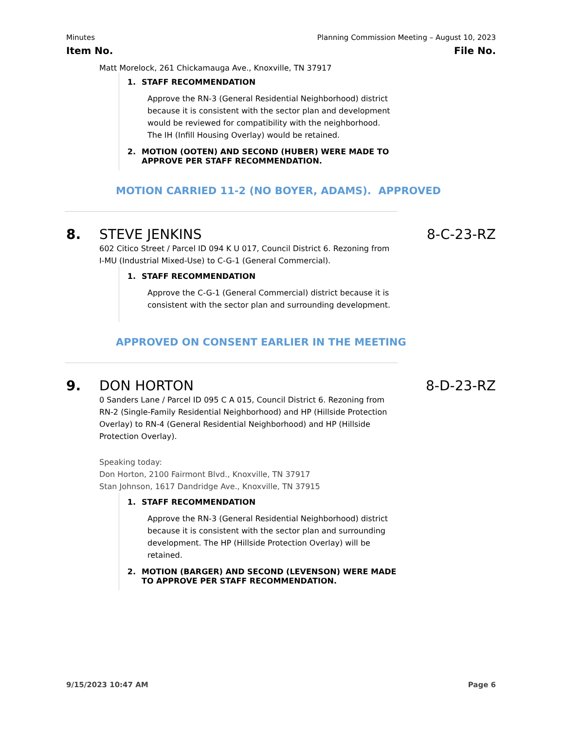Minutes Planning Commission Meeting – August 10, 2023
Item No. File No.
Matt Morelock, 261 Chickamauga Ave., Knoxville, TN 37917
1. STAFF RECOMMENDATION
Approve the RN-3 (General Residential Neighborhood) district because it is consistent with the sector plan and development would be reviewed for compatibility with the neighborhood. The IH (Infill Housing Overlay) would be retained.
2. MOTION (OOTEN) AND SECOND (HUBER) WERE MADE TO
APPROVE PER STAFF RECOMMENDATION.
MOTION CARRIED 11-2 (NO BOYER, ADAMS). APPROVED
8. STEVE JENKINS 8-C-23-RZ
602 Citico Street / Parcel ID 094 K U 017, Council District 6. Rezoning from I-MU (Industrial Mixed-Use) to C-G-1 (General Commercial).
1. STAFF RECOMMENDATION
Approve the C-G-1 (General Commercial) district because it is consistent with the sector plan and surrounding development.
APPROVED ON CONSENT EARLIER IN THE MEETING
9. DON HORTON 8-D-23-RZ
0 Sanders Lane / Parcel ID 095 C A 015, Council District 6. Rezoning from RN-2 (Single-Family Residential Neighborhood) and HP (Hillside Protection Overlay) to RN-4 (General Residential Neighborhood) and HP (Hillside Protection Overlay).
Speaking today:
Don Horton, 2100 Fairmont Blvd., Knoxville, TN 37917
Stan Johnson, 1617 Dandridge Ave., Knoxville, TN 37915
1. STAFF RECOMMENDATION
Approve the RN-3 (General Residential Neighborhood) district because it is consistent with the sector plan and surrounding development. The HP (Hillside Protection Overlay) will be retained.
2. MOTION (BARGER) AND SECOND (LEVENSON) WERE MADE
TO APPROVE PER STAFF RECOMMENDATION.
9/15/2023 10:47 AM Page 6